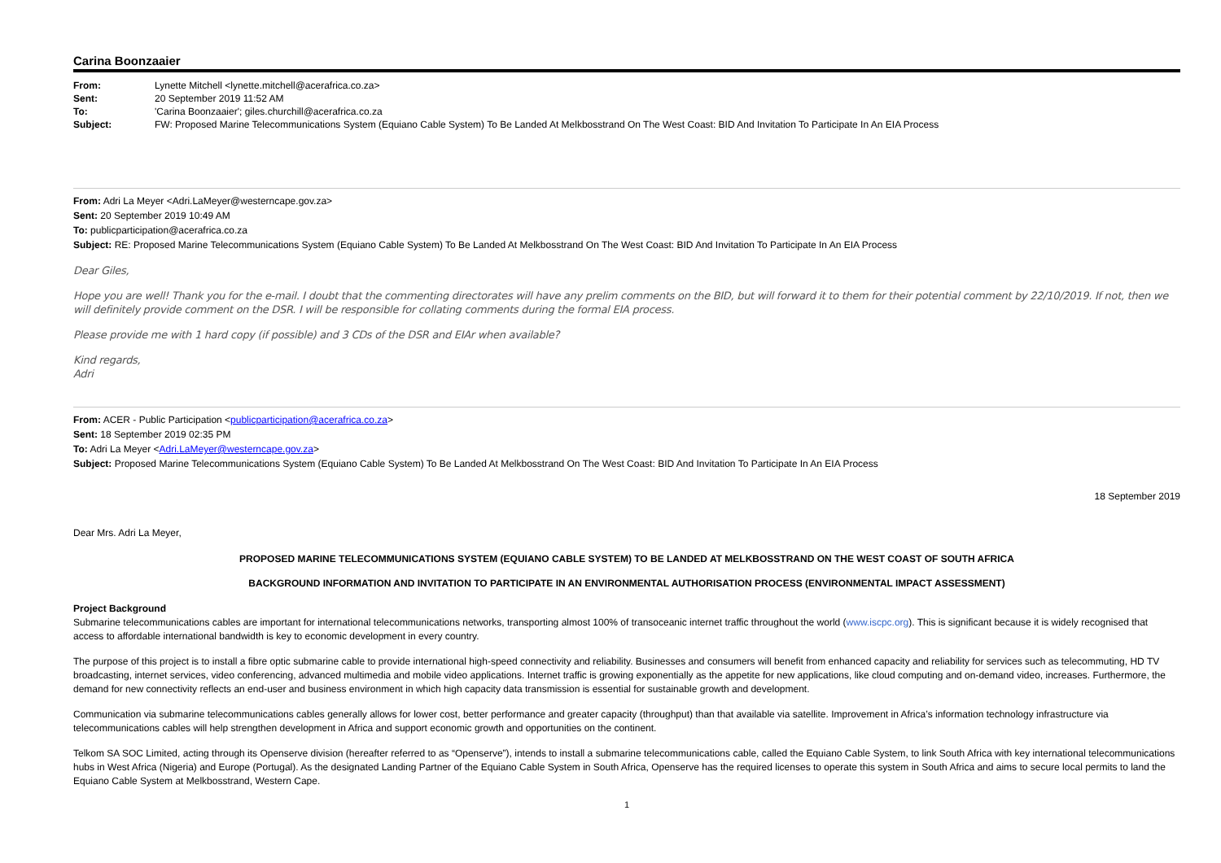Carina Boonzaaier
| From: | Lynette Mitchell <lynette.mitchell@acerafrica.co.za> |
| Sent: | 20 September 2019 11:52 AM |
| To: | 'Carina Boonzaaier'; giles.churchill@acerafrica.co.za |
| Subject: | FW: Proposed Marine Telecommunications System (Equiano Cable System) To Be Landed At Melkbosstrand On The West Coast: BID And Invitation To Participate In An EIA Process |
From: Adri La Meyer <Adri.LaMeyer@westerncape.gov.za>
Sent: 20 September 2019 10:49 AM
To: publicparticipation@acerafrica.co.za
Subject: RE: Proposed Marine Telecommunications System (Equiano Cable System) To Be Landed At Melkbosstrand On The West Coast: BID And Invitation To Participate In An EIA Process
Dear Giles,
Hope you are well! Thank you for the e-mail. I doubt that the commenting directorates will have any prelim comments on the BID, but will forward it to them for their potential comment by 22/10/2019. If not, then we will definitely provide comment on the DSR. I will be responsible for collating comments during the formal EIA process.
Please provide me with 1 hard copy (if possible) and 3 CDs of the DSR and EIAr when available?
Kind regards,
Adri
From: ACER - Public Participation <publicparticipation@acerafrica.co.za>
Sent: 18 September 2019 02:35 PM
To: Adri La Meyer <Adri.LaMeyer@westerncape.gov.za>
Subject: Proposed Marine Telecommunications System (Equiano Cable System) To Be Landed At Melkbosstrand On The West Coast: BID And Invitation To Participate In An EIA Process
18 September 2019
Dear Mrs. Adri La Meyer,
PROPOSED MARINE TELECOMMUNICATIONS SYSTEM (EQUIANO CABLE SYSTEM) TO BE LANDED AT MELKBOSSTRAND ON THE WEST COAST OF SOUTH AFRICA
BACKGROUND INFORMATION AND INVITATION TO PARTICIPATE IN AN ENVIRONMENTAL AUTHORISATION PROCESS (ENVIRONMENTAL IMPACT ASSESSMENT)
Project Background
Submarine telecommunications cables are important for international telecommunications networks, transporting almost 100% of transoceanic internet traffic throughout the world (www.iscpc.org). This is significant because it is widely recognised that access to affordable international bandwidth is key to economic development in every country.
The purpose of this project is to install a fibre optic submarine cable to provide international high-speed connectivity and reliability. Businesses and consumers will benefit from enhanced capacity and reliability for services such as telecommuting, HD TV broadcasting, internet services, video conferencing, advanced multimedia and mobile video applications. Internet traffic is growing exponentially as the appetite for new applications, like cloud computing and on-demand video, increases. Furthermore, the demand for new connectivity reflects an end-user and business environment in which high capacity data transmission is essential for sustainable growth and development.
Communication via submarine telecommunications cables generally allows for lower cost, better performance and greater capacity (throughput) than that available via satellite. Improvement in Africa’s information technology infrastructure via telecommunications cables will help strengthen development in Africa and support economic growth and opportunities on the continent.
Telkom SA SOC Limited, acting through its Openserve division (hereafter referred to as “Openserve”), intends to install a submarine telecommunications cable, called the Equiano Cable System, to link South Africa with key international telecommunications hubs in West Africa (Nigeria) and Europe (Portugal). As the designated Landing Partner of the Equiano Cable System in South Africa, Openserve has the required licenses to operate this system in South Africa and aims to secure local permits to land the Equiano Cable System at Melkbosstrand, Western Cape.
1